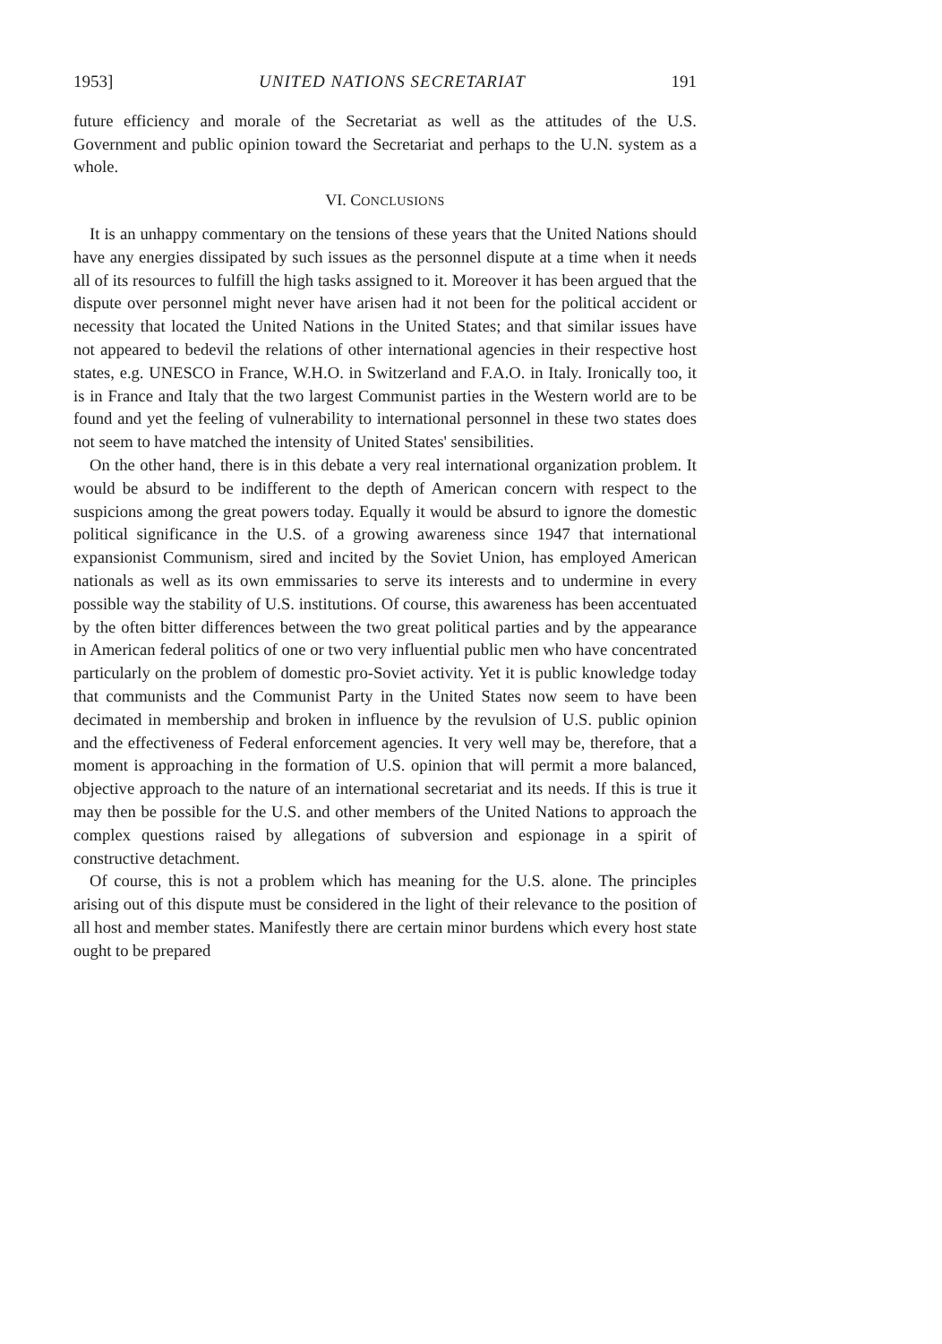1953] UNITED NATIONS SECRETARIAT 191
future efficiency and morale of the Secretariat as well as the attitudes of the U.S. Government and public opinion toward the Secretariat and perhaps to the U.N. system as a whole.
VI. CONCLUSIONS
It is an unhappy commentary on the tensions of these years that the United Nations should have any energies dissipated by such issues as the personnel dispute at a time when it needs all of its resources to fulfill the high tasks assigned to it. Moreover it has been argued that the dispute over personnel might never have arisen had it not been for the political accident or necessity that located the United Nations in the United States; and that similar issues have not appeared to bedevil the relations of other international agencies in their respective host states, e.g. UNESCO in France, W.H.O. in Switzerland and F.A.O. in Italy. Ironically too, it is in France and Italy that the two largest Communist parties in the Western world are to be found and yet the feeling of vulnerability to international personnel in these two states does not seem to have matched the intensity of United States' sensibilities.
On the other hand, there is in this debate a very real international organization problem. It would be absurd to be indifferent to the depth of American concern with respect to the suspicions among the great powers today. Equally it would be absurd to ignore the domestic political significance in the U.S. of a growing awareness since 1947 that international expansionist Communism, sired and incited by the Soviet Union, has employed American nationals as well as its own emmissaries to serve its interests and to undermine in every possible way the stability of U.S. institutions. Of course, this awareness has been accentuated by the often bitter differences between the two great political parties and by the appearance in American federal politics of one or two very influential public men who have concentrated particularly on the problem of domestic pro-Soviet activity. Yet it is public knowledge today that communists and the Communist Party in the United States now seem to have been decimated in membership and broken in influence by the revulsion of U.S. public opinion and the effectiveness of Federal enforcement agencies. It very well may be, therefore, that a moment is approaching in the formation of U.S. opinion that will permit a more balanced, objective approach to the nature of an international secretariat and its needs. If this is true it may then be possible for the U.S. and other members of the United Nations to approach the complex questions raised by allegations of subversion and espionage in a spirit of constructive detachment.
Of course, this is not a problem which has meaning for the U.S. alone. The principles arising out of this dispute must be considered in the light of their relevance to the position of all host and member states. Manifestly there are certain minor burdens which every host state ought to be prepared